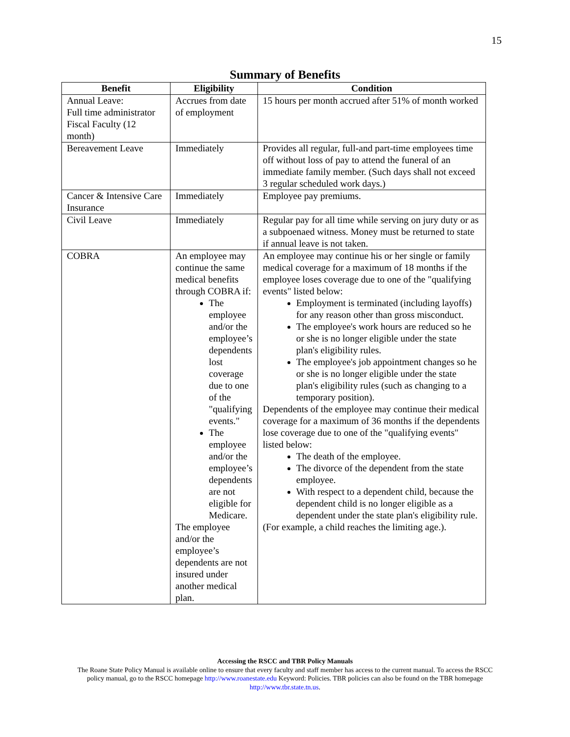15
Summary of Benefits
| Benefit | Eligibility | Condition |
| --- | --- | --- |
| Annual Leave: Full time administrator Fiscal Faculty (12 month) | Accrues from date of employment | 15 hours per month accrued after 51% of month worked |
| Bereavement Leave | Immediately | Provides all regular, full-and part-time employees time off without loss of pay to attend the funeral of an immediate family member. (Such days shall not exceed 3 regular scheduled work days.) |
| Cancer & Intensive Care Insurance | Immediately | Employee pay premiums. |
| Civil Leave | Immediately | Regular pay for all time while serving on jury duty or as a subpoenaed witness. Money must be returned to state if annual leave is not taken. |
| COBRA | An employee may continue the same medical benefits through COBRA if: The employee and/or the employee’s dependents lost coverage due to one of the "qualifying events." The employee and/or the employee’s dependents are not eligible for Medicare. The employee and/or the employee’s dependents are not insured under another medical plan. | An employee may continue his or her single or family medical coverage for a maximum of 18 months if the employee loses coverage due to one of the "qualifying events" listed below: Employment is terminated (including layoffs) for any reason other than gross misconduct. The employee's work hours are reduced so he or she is no longer eligible under the state plan's eligibility rules. The employee's job appointment changes so he or she is no longer eligible under the state plan's eligibility rules (such as changing to a temporary position). Dependents of the employee may continue their medical coverage for a maximum of 36 months if the dependents lose coverage due to one of the "qualifying events" listed below: The death of the employee. The divorce of the dependent from the state employee. With respect to a dependent child, because the dependent child is no longer eligible as a dependent under the state plan's eligibility rule. (For example, a child reaches the limiting age.). |
Accessing the RSCC and TBR Policy Manuals
The Roane State Policy Manual is available online to ensure that every faculty and staff member has access to the current manual. To access the RSCC policy manual, go to the RSCC homepage http://www.roanestate.edu Keyword: Policies. TBR policies can also be found on the TBR homepage http://www.tbr.state.tn.us.